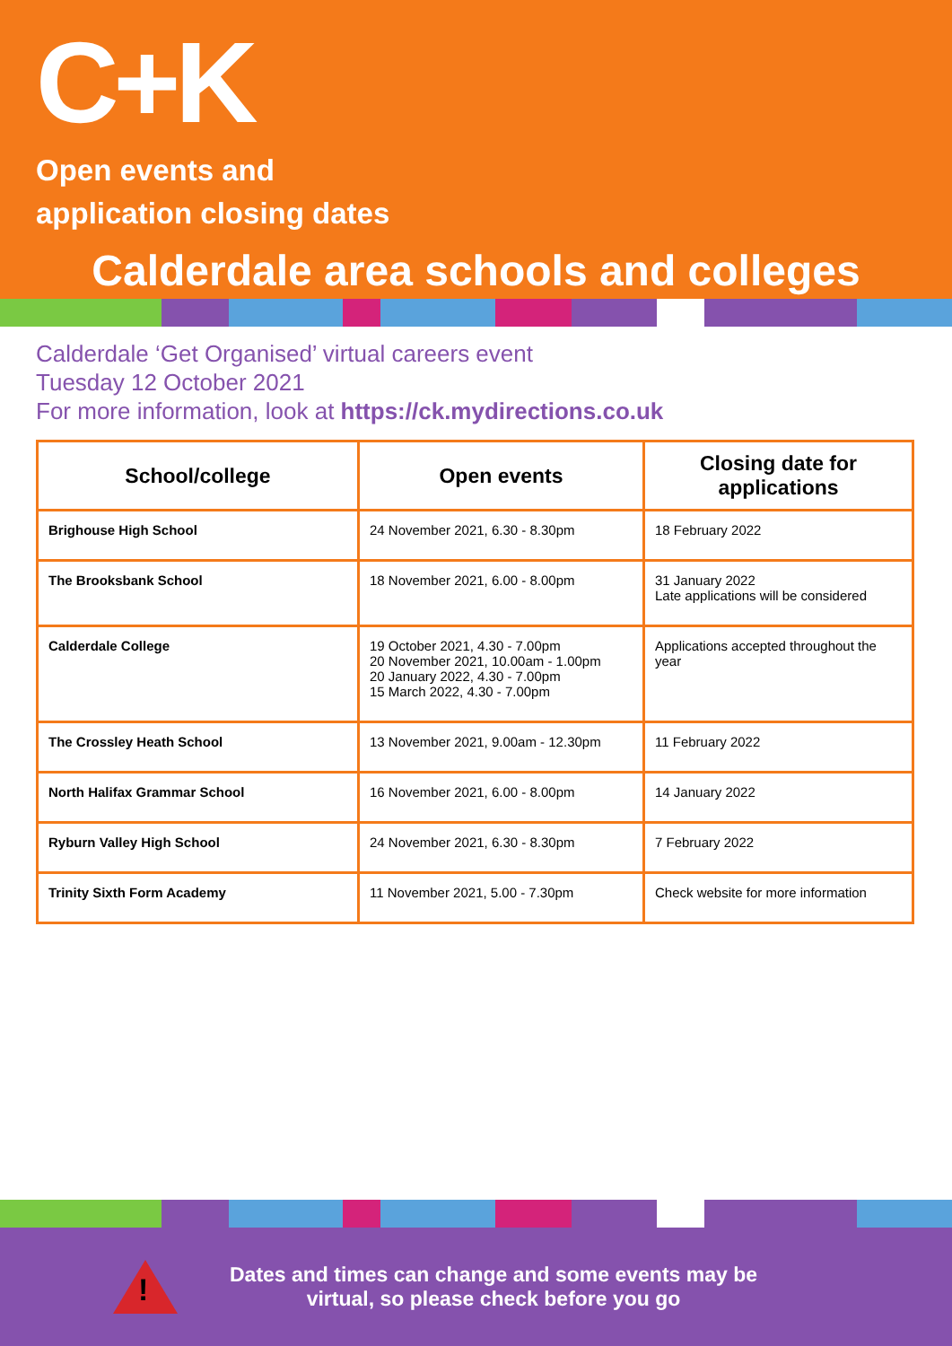C+K
Open events and
application closing dates
Calderdale area schools and colleges
Calderdale ‘Get Organised’ virtual careers event
Tuesday 12 October 2021
For more information, look at https://ck.mydirections.co.uk
| School/college | Open events | Closing date for applications |
| --- | --- | --- |
| Brighouse High School | 24 November 2021, 6.30 - 8.30pm | 18 February 2022 |
| The Brooksbank School | 18 November 2021, 6.00 - 8.00pm | 31 January 2022 Late applications will be considered |
| Calderdale College | 19 October 2021, 4.30 - 7.00pm 20 November 2021, 10.00am - 1.00pm 20 January 2022, 4.30 - 7.00pm 15 March 2022, 4.30 - 7.00pm | Applications accepted throughout the year |
| The Crossley Heath School | 13 November 2021, 9.00am - 12.30pm | 11 February 2022 |
| North Halifax Grammar School | 16 November 2021, 6.00 - 8.00pm | 14 January 2022 |
| Ryburn Valley High School | 24 November 2021, 6.30 - 8.30pm | 7 February 2022 |
| Trinity Sixth Form Academy | 11 November 2021, 5.00 - 7.30pm | Check website for more information |
!
Dates and times can change and some events may be
virtual, so please check before you go